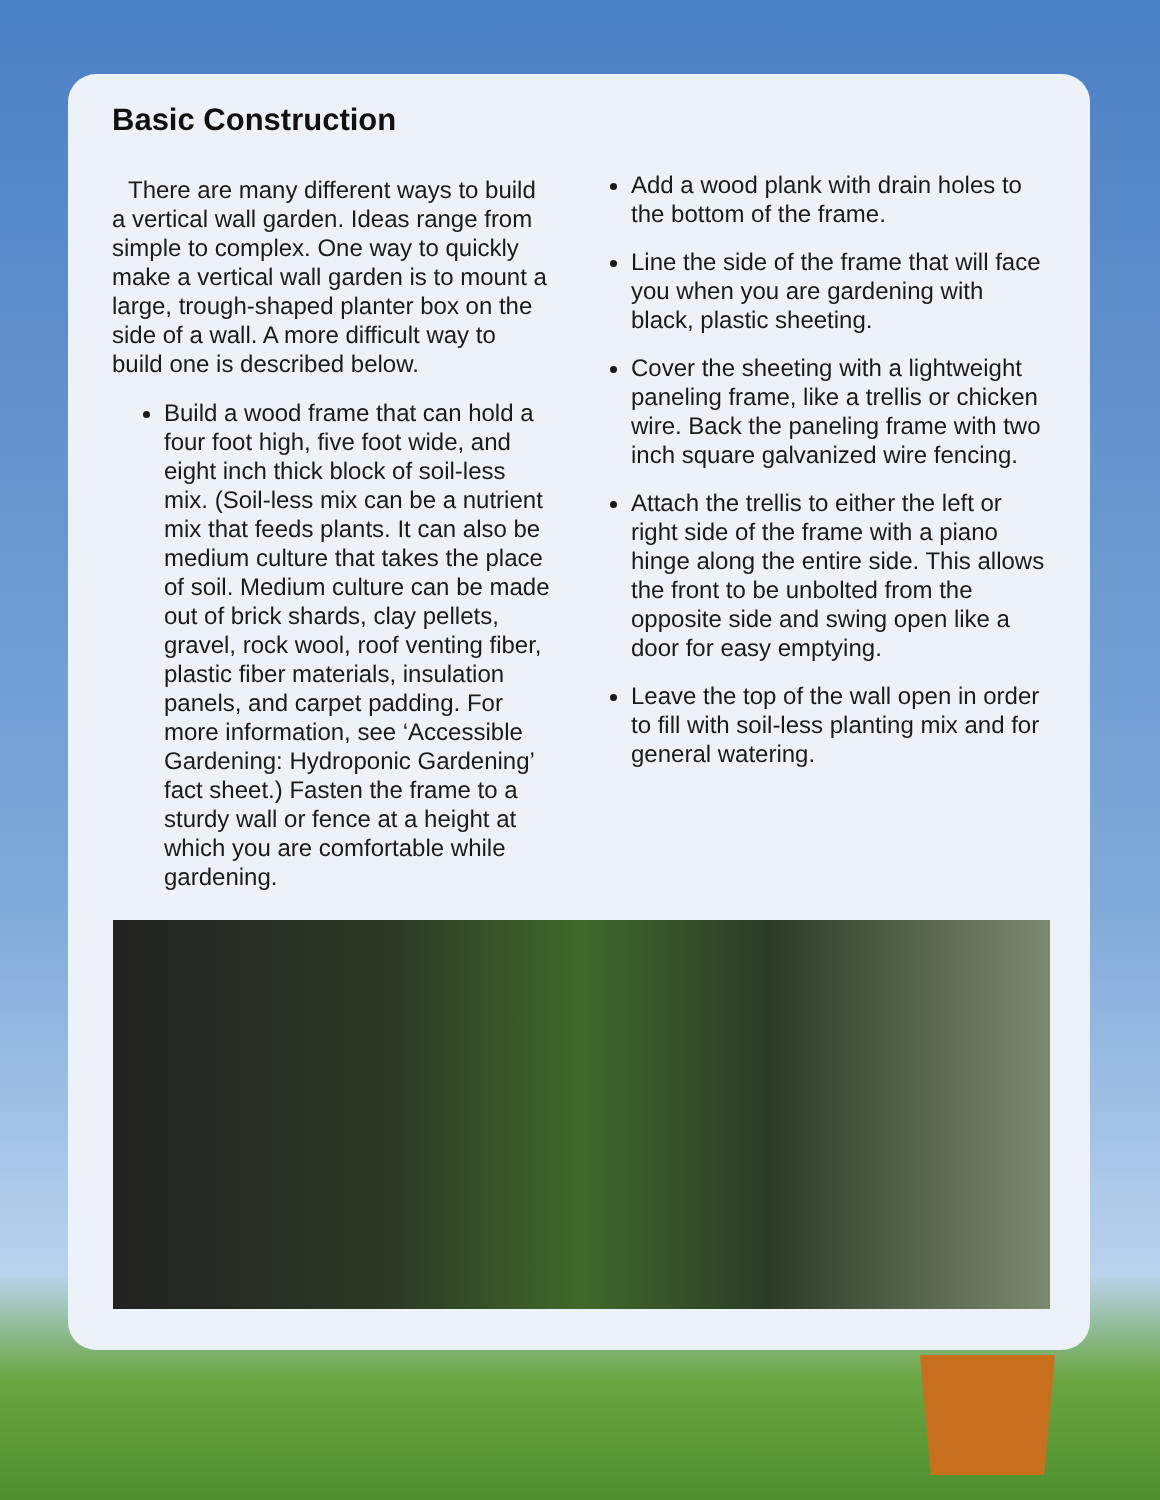Basic Construction
There are many different ways to build a vertical wall garden. Ideas range from simple to complex. One way to quickly make a vertical wall garden is to mount a large, trough-shaped planter box on the side of a wall. A more difficult way to build one is described below.
Build a wood frame that can hold a four foot high, five foot wide, and eight inch thick block of soil-less mix. (Soil-less mix can be a nutrient mix that feeds plants. It can also be medium culture that takes the place of soil. Medium culture can be made out of brick shards, clay pellets, gravel, rock wool, roof venting fiber, plastic fiber materials, insulation panels, and carpet padding. For more information, see ‘Accessible Gardening: Hydroponic Gardening’ fact sheet.) Fasten the frame to a sturdy wall or fence at a height at which you are comfortable while gardening.
Add a wood plank with drain holes to the bottom of the frame.
Line the side of the frame that will face you when you are gardening with black, plastic sheeting.
Cover the sheeting with a lightweight paneling frame, like a trellis or chicken wire. Back the paneling frame with two inch square galvanized wire fencing.
Attach the trellis to either the left or right side of the frame with a piano hinge along the entire side. This allows the front to be unbolted from the opposite side and swing open like a door for easy emptying.
Leave the top of the wall open in order to fill with soil-less planting mix and for general watering.